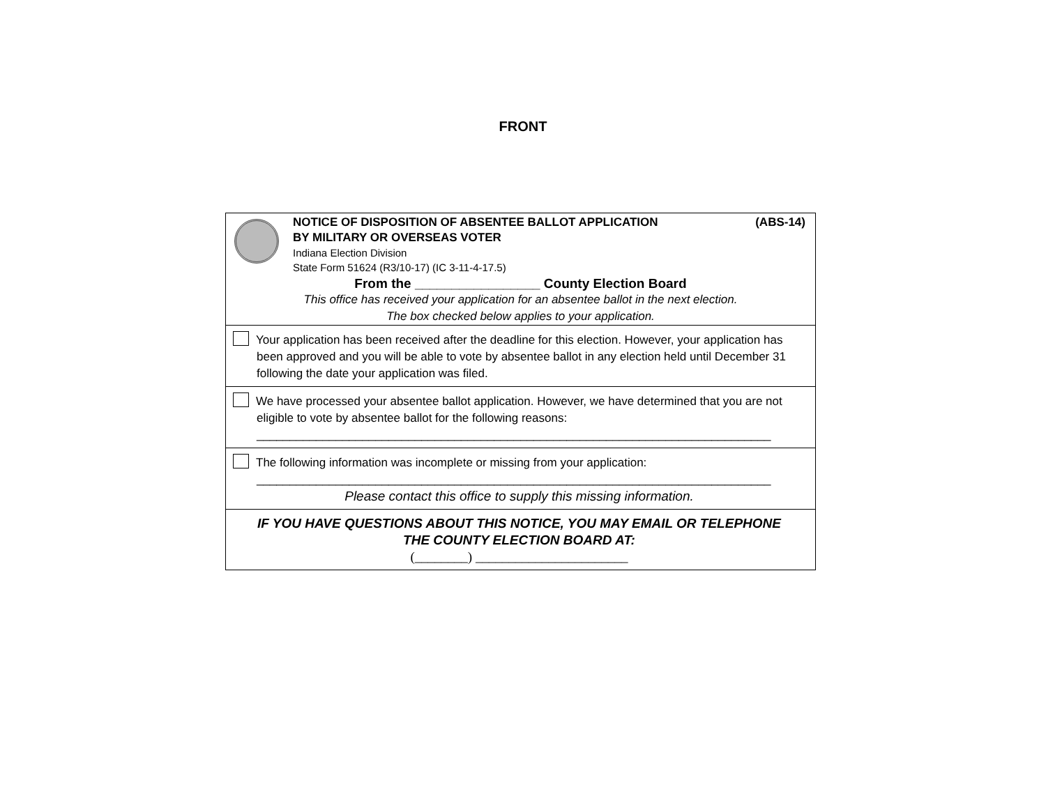FRONT
NOTICE OF DISPOSITION OF ABSENTEE BALLOT APPLICATION (ABS-14)
BY MILITARY OR OVERSEAS VOTER
Indiana Election Division
State Form 51624 (R3/10-17) (IC 3-11-4-17.5)
From the _________________ County Election Board
This office has received your application for an absentee ballot in the next election.
The box checked below applies to your application.
Your application has been received after the deadline for this election. However, your application has
been approved and you will be able to vote by absentee ballot in any election held until December 31 following the date your application was filed.
We have processed your absentee ballot application. However, we have determined that you are not
eligible to vote by absentee ballot for the following reasons:
______________________________________________________________________________
The following information was incomplete or missing from your application:
______________________________________________________________________________
Please contact this office to supply this missing information.
IF YOU HAVE QUESTIONS ABOUT THIS NOTICE, YOU MAY EMAIL OR TELEPHONE
THE COUNTY ELECTION BOARD AT:
(________) _______________________